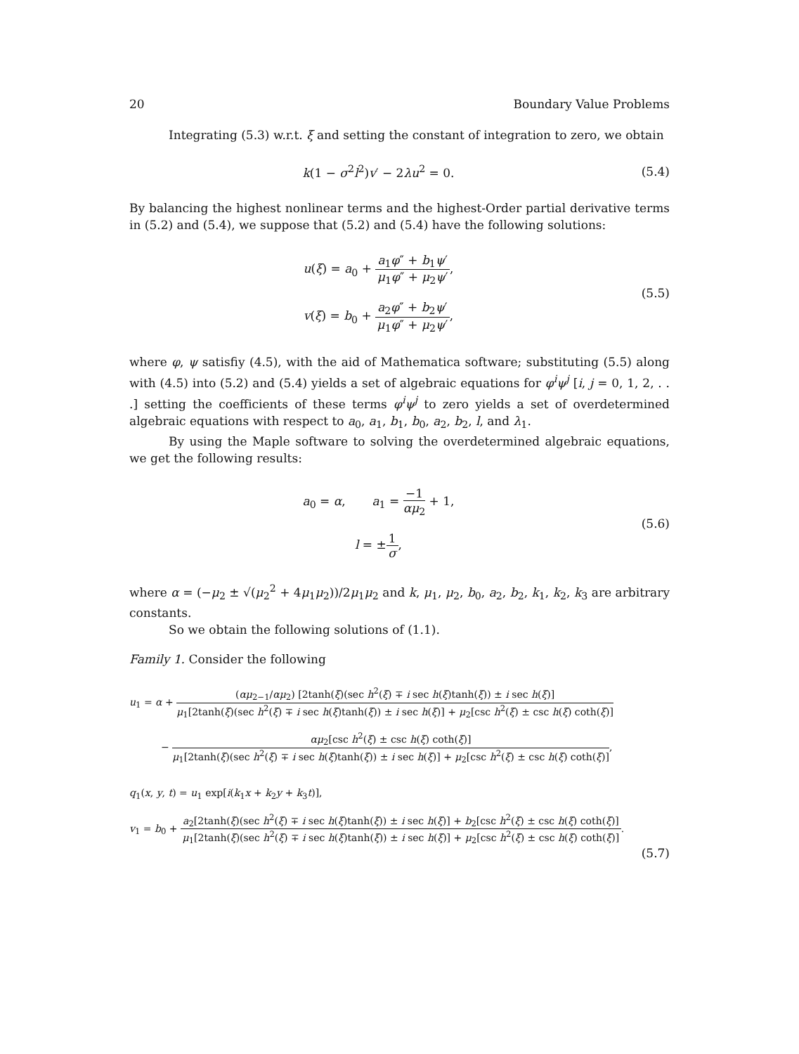20 Boundary Value Problems
Integrating (5.3) w.r.t. ξ and setting the constant of integration to zero, we obtain
k(1 − σ<sup>2</sup>l<sup>2</sup>)v′ − 2λu<sup>2</sup> = 0. (5.4)
By balancing the highest nonlinear terms and the highest-Order partial derivative terms in (5.2) and (5.4), we suppose that (5.2) and (5.4) have the following solutions:
u(ξ) = a<sub>0</sub> + a<sub>1</sub>φ″ + b<sub>1</sub>ψ′ μ<sub>1</sub>φ″ + μ<sub>2</sub>ψ′,
v(ξ) = b<sub>0</sub> + a<sub>2</sub>φ″ + b<sub>2</sub>ψ′ μ<sub>1</sub>φ″ + μ<sub>2</sub>ψ′,
(5.5)
where φ, ψ satisfiy (4.5), with the aid of Mathematica software; substituting (5.5) along with (4.5) into (5.2) and (5.4) yields a set of algebraic equations for φ<sup>i</sup>ψ<sup>j</sup> [i, j = 0, 1, 2, . . .] setting the coefficients of these terms φ<sup>i</sup>ψ<sup>j</sup> to zero yields a set of overdetermined algebraic equations with respect to a<sub>0</sub>, a<sub>1</sub>, b<sub>1</sub>, b<sub>0</sub>, a<sub>2</sub>, b<sub>2</sub>, l, and λ<sub>1</sub>.
By using the Maple software to solving the overdetermined algebraic equations, we get the following results:
a<sub>0</sub> = α, a<sub>1</sub> = −1 αμ<sub>2</sub> + 1,
l = ±1 σ,
(5.6)
where α = (−μ<sub>2</sub> ± √(μ<sub>2</sub><sup>2</sup> + 4μ<sub>1</sub>μ<sub>2</sub>))/2μ<sub>1</sub>μ<sub>2</sub> and k, μ<sub>1</sub>, μ<sub>2</sub>, b<sub>0</sub>, a<sub>2</sub>, b<sub>2</sub>, k<sub>1</sub>, k<sub>2</sub>, k<sub>3</sub> are arbitrary constants.
So we obtain the following solutions of (1.1).
Family 1. Consider the following
u<sub>1</sub> = α + (αμ<sub>2−1</sub>/αμ<sub>2</sub>) [2tanh(ξ)(sec h<sup>2</sup>(ξ) ∓ i sec h(ξ)tanh(ξ)) ± i sec h(ξ)] μ<sub>1</sub>[2tanh(ξ)(sec h<sup>2</sup>(ξ) ∓ i sec h(ξ)tanh(ξ)) ± i sec h(ξ)] + μ<sub>2</sub>[csc h<sup>2</sup>(ξ) ± csc h(ξ) coth(ξ)]
− αμ<sub>2</sub>[csc h<sup>2</sup>(ξ) ± csc h(ξ) coth(ξ)] μ<sub>1</sub>[2tanh(ξ)(sec h<sup>2</sup>(ξ) ∓ i sec h(ξ)tanh(ξ)) ± i sec h(ξ)] + μ<sub>2</sub>[csc h<sup>2</sup>(ξ) ± csc h(ξ) coth(ξ)],
q<sub>1</sub>(x, y, t) = u<sub>1</sub> exp[i(k<sub>1</sub>x + k<sub>2</sub>y + k<sub>3</sub>t)],
v<sub>1</sub> = b<sub>0</sub> + a<sub>2</sub>[2tanh(ξ)(sec h<sup>2</sup>(ξ) ∓ i sec h(ξ)tanh(ξ)) ± i sec h(ξ)] + b<sub>2</sub>[csc h<sup>2</sup>(ξ) ± csc h(ξ) coth(ξ)] μ<sub>1</sub>[2tanh(ξ)(sec h<sup>2</sup>(ξ) ∓ i sec h(ξ)tanh(ξ)) ± i sec h(ξ)] + μ<sub>2</sub>[csc h<sup>2</sup>(ξ) ± csc h(ξ) coth(ξ)].
(5.7)